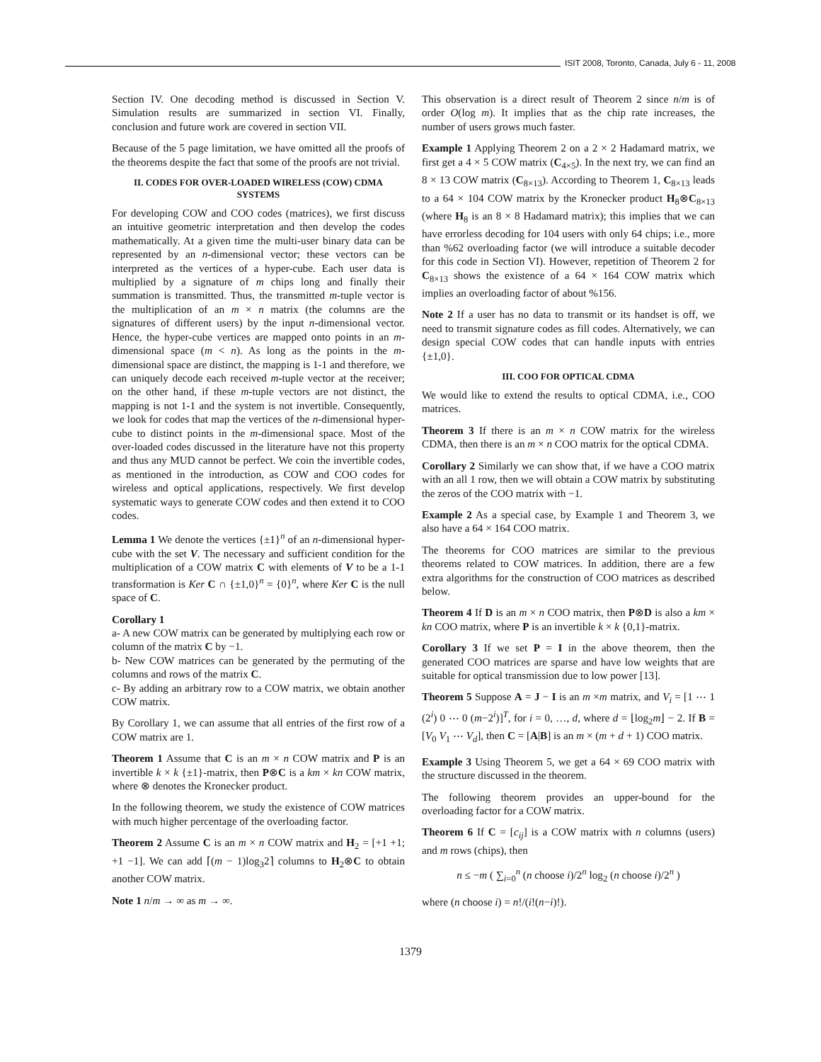ISIT 2008, Toronto, Canada, July 6 - 11, 2008
Section IV. One decoding method is discussed in Section V. Simulation results are summarized in section VI. Finally, conclusion and future work are covered in section VII.
Because of the 5 page limitation, we have omitted all the proofs of the theorems despite the fact that some of the proofs are not trivial.
II. CODES FOR OVER-LOADED WIRELESS (COW) CDMA SYSTEMS
For developing COW and COO codes (matrices), we first discuss an intuitive geometric interpretation and then develop the codes mathematically. At a given time the multi-user binary data can be represented by an n-dimensional vector; these vectors can be interpreted as the vertices of a hyper-cube. Each user data is multiplied by a signature of m chips long and finally their summation is transmitted. Thus, the transmitted m-tuple vector is the multiplication of an m × n matrix (the columns are the signatures of different users) by the input n-dimensional vector. Hence, the hyper-cube vertices are mapped onto points in an m-dimensional space (m < n). As long as the points in the m-dimensional space are distinct, the mapping is 1-1 and therefore, we can uniquely decode each received m-tuple vector at the receiver; on the other hand, if these m-tuple vectors are not distinct, the mapping is not 1-1 and the system is not invertible. Consequently, we look for codes that map the vertices of the n-dimensional hyper-cube to distinct points in the m-dimensional space. Most of the over-loaded codes discussed in the literature have not this property and thus any MUD cannot be perfect. We coin the invertible codes, as mentioned in the introduction, as COW and COO codes for wireless and optical applications, respectively. We first develop systematic ways to generate COW codes and then extend it to COO codes.
Lemma 1 We denote the vertices {±1}<sup>n</sup> of an n-dimensional hyper-cube with the set V. The necessary and sufficient condition for the multiplication of a COW matrix C with elements of V to be a 1-1 transformation is Ker C ∩ {±1,0}<sup>n</sup> = {0}<sup>n</sup>, where Ker C is the null space of C.
Corollary 1
a- A new COW matrix can be generated by multiplying each row or column of the matrix C by −1.
b- New COW matrices can be generated by the permuting of the columns and rows of the matrix C.
c- By adding an arbitrary row to a COW matrix, we obtain another COW matrix.
By Corollary 1, we can assume that all entries of the first row of a COW matrix are 1.
Theorem 1 Assume that C is an m × n COW matrix and P is an invertible k × k {±1}-matrix, then P⊗C is a km × kn COW matrix, where ⊗ denotes the Kronecker product.
In the following theorem, we study the existence of COW matrices with much higher percentage of the overloading factor.
Theorem 2 Assume C is an m × n COW matrix and H<sub>2</sub> = [+1 +1; +1 −1]. We can add ⌈(m − 1)log<sub>3</sub>2⌉ columns to H<sub>2</sub>⊗C to obtain another COW matrix.
Note 1 n/m → ∞ as m → ∞.
This observation is a direct result of Theorem 2 since n/m is of order O(log m). It implies that as the chip rate increases, the number of users grows much faster.
Example 1 Applying Theorem 2 on a 2 × 2 Hadamard matrix, we first get a 4 × 5 COW matrix (C<sub>4×5</sub>). In the next try, we can find an 8 × 13 COW matrix (C<sub>8×13</sub>). According to Theorem 1, C<sub>8×13</sub> leads to a 64 × 104 COW matrix by the Kronecker product H<sub>8</sub>⊗C<sub>8×13</sub> (where H<sub>8</sub> is an 8 × 8 Hadamard matrix); this implies that we can have errorless decoding for 104 users with only 64 chips; i.e., more than %62 overloading factor (we will introduce a suitable decoder for this code in Section VI). However, repetition of Theorem 2 for C<sub>8×13</sub> shows the existence of a 64 × 164 COW matrix which implies an overloading factor of about %156.
Note 2 If a user has no data to transmit or its handset is off, we need to transmit signature codes as fill codes. Alternatively, we can design special COW codes that can handle inputs with entries {±1,0}.
III. COO FOR OPTICAL CDMA
We would like to extend the results to optical CDMA, i.e., COO matrices.
Theorem 3 If there is an m × n COW matrix for the wireless CDMA, then there is an m × n COO matrix for the optical CDMA.
Corollary 2 Similarly we can show that, if we have a COO matrix with an all 1 row, then we will obtain a COW matrix by substituting the zeros of the COO matrix with −1.
Example 2 As a special case, by Example 1 and Theorem 3, we also have a 64 × 164 COO matrix.
The theorems for COO matrices are similar to the previous theorems related to COW matrices. In addition, there are a few extra algorithms for the construction of COO matrices as described below.
Theorem 4 If D is an m × n COO matrix, then P⊗D is also a km × kn COO matrix, where P is an invertible k × k {0,1}-matrix.
Corollary 3 If we set P = I in the above theorem, then the generated COO matrices are sparse and have low weights that are suitable for optical transmission due to low power [13].
Theorem 5 Suppose A = J − I is an m ×m matrix, and V<sub>i</sub> = [1 ⋯ 1 (2<sup>i</sup>) 0 ⋯ 0 (m−2<sup>i</sup>)]<sup>T</sup>, for i = 0, …, d, where d = ⌊log<sub>2</sub>m⌋ − 2. If B = [V<sub>0</sub> V<sub>1</sub> ⋯ V<sub>d</sub>], then C = [A|B] is an m × (m + d + 1) COO matrix.
Example 3 Using Theorem 5, we get a 64 × 69 COO matrix with the structure discussed in the theorem.
The following theorem provides an upper-bound for the overloading factor for a COW matrix.
Theorem 6 If C = [c<sub>ij</sub>] is a COW matrix with n columns (users) and m rows (chips), then
n ≤ −m ( ∑<sub>i=0</sub><sup>n</sup> (n choose i)/2<sup>n</sup> log<sub>2</sub> (n choose i)/2<sup>n</sup> )
where (n choose i) = n!/(i!(n−i)!).
1379